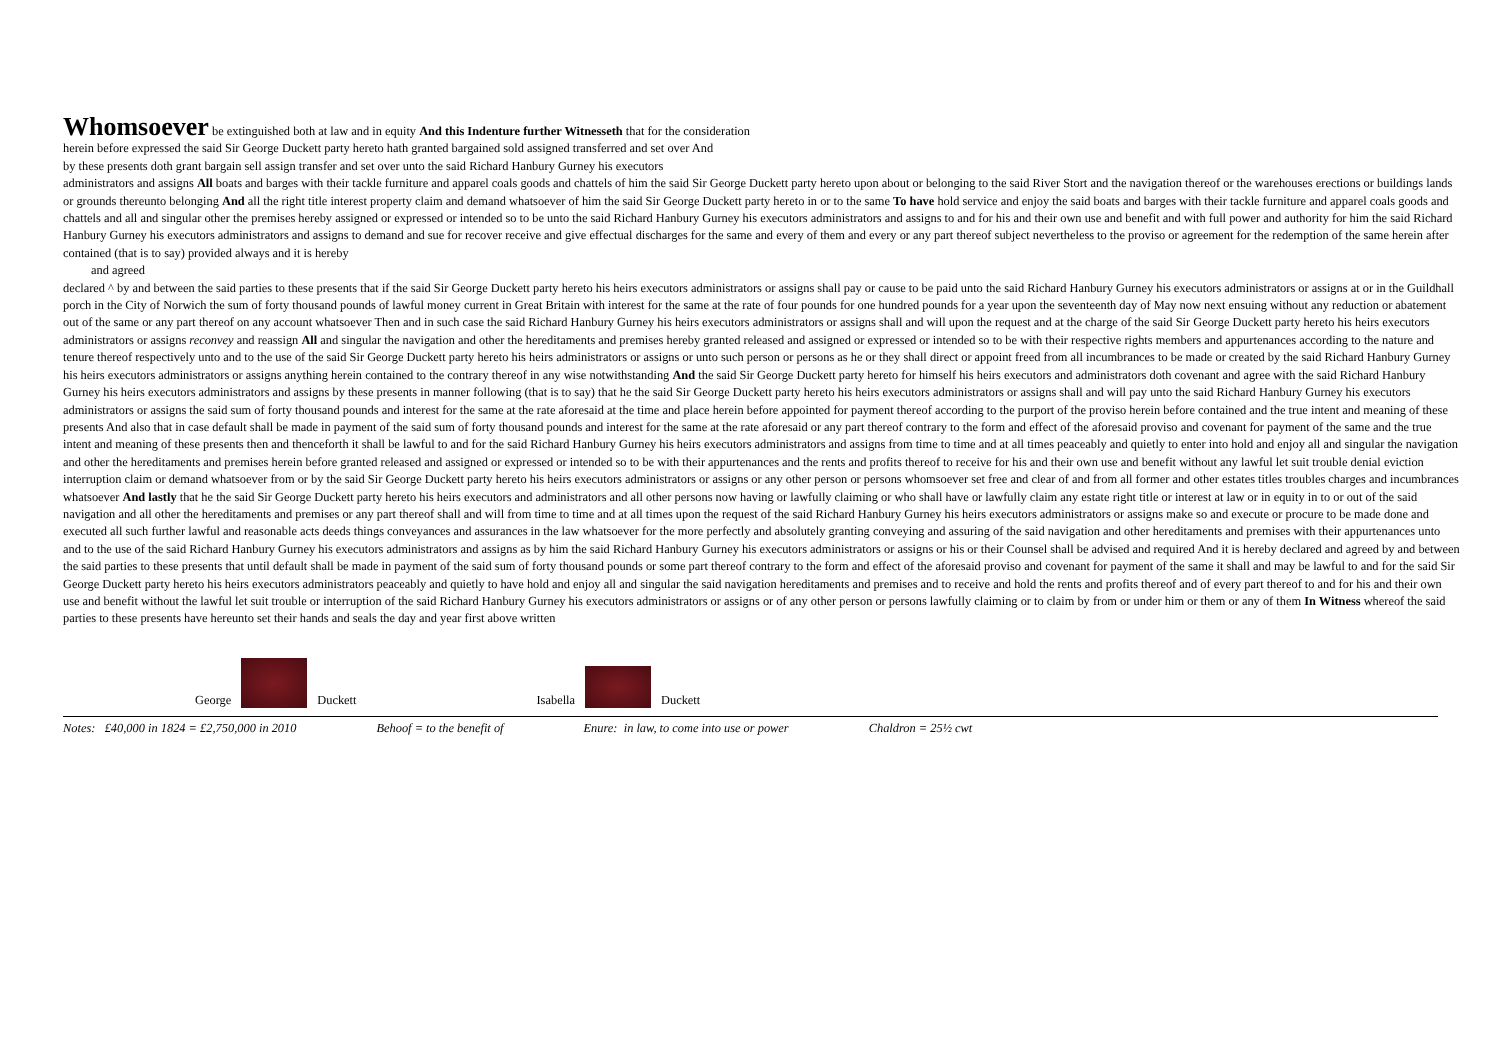Whomsoever be extinguished both at law and in equity And this Indenture further Witnesseth that for the consideration
herein before expressed the said Sir George Duckett party hereto hath granted bargained sold assigned transferred and set over And
by these presents doth grant bargain sell assign transfer and set over unto the said Richard Hanbury Gurney his executors
administrators and assigns All boats and barges with their tackle furniture and apparel coals goods and chattels of him the said Sir George Duckett party hereto upon about or belonging to the said River Stort and the navigation thereof or the warehouses erections or buildings lands or grounds thereunto belonging And all the right title interest property claim and demand whatsoever of him the said Sir George Duckett party hereto in or to the same To have hold service and enjoy the said boats and barges with their tackle furniture and apparel coals goods and chattels and all and singular other the premises hereby assigned or expressed or intended so to be unto the said Richard Hanbury Gurney his executors administrators and assigns to and for his and their own use and benefit and with full power and authority for him the said Richard Hanbury Gurney his executors administrators and assigns to demand and sue for recover receive and give effectual discharges for the same and every of them and every or any part thereof subject nevertheless to the proviso or agreement for the redemption of the same herein after contained (that is to say) provided always and it is hereby
and agreed
declared ^ by and between the said parties to these presents that if the said Sir George Duckett party hereto his heirs executors administrators or assigns shall pay or cause to be paid unto the said Richard Hanbury Gurney his executors administrators or assigns at or in the Guildhall porch in the City of Norwich the sum of forty thousand pounds of lawful money current in Great Britain with interest for the same at the rate of four pounds for one hundred pounds for a year upon the seventeenth day of May now next ensuing without any reduction or abatement out of the same or any part thereof on any account whatsoever Then and in such case the said Richard Hanbury Gurney his heirs executors administrators or assigns shall and will upon the request and at the charge of the said Sir George Duckett party hereto his heirs executors administrators or assigns reconvey and reassign All and singular the navigation and other the hereditaments and premises hereby granted released and assigned or expressed or intended so to be with their respective rights members and appurtenances according to the nature and tenure thereof respectively unto and to the use of the said Sir George Duckett party hereto his heirs administrators or assigns or unto such person or persons as he or they shall direct or appoint freed from all incumbrances to be made or created by the said Richard Hanbury Gurney his heirs executors administrators or assigns anything herein contained to the contrary thereof in any wise notwithstanding And the said Sir George Duckett party hereto for himself his heirs executors and administrators doth covenant and agree with the said Richard Hanbury Gurney his heirs executors administrators and assigns by these presents in manner following (that is to say) that he the said Sir George Duckett party hereto his heirs executors administrators or assigns shall and will pay unto the said Richard Hanbury Gurney his executors administrators or assigns the said sum of forty thousand pounds and interest for the same at the rate aforesaid at the time and place herein before appointed for payment thereof according to the purport of the proviso herein before contained and the true intent and meaning of these presents And also that in case default shall be made in payment of the said sum of forty thousand pounds and interest for the same at the rate aforesaid or any part thereof contrary to the form and effect of the aforesaid proviso and covenant for payment of the same and the true intent and meaning of these presents then and thenceforth it shall be lawful to and for the said Richard Hanbury Gurney his heirs executors administrators and assigns from time to time and at all times peaceably and quietly to enter into hold and enjoy all and singular the navigation and other the hereditaments and premises herein before granted released and assigned or expressed or intended so to be with their appurtenances and the rents and profits thereof to receive for his and their own use and benefit without any lawful let suit trouble denial eviction interruption claim or demand whatsoever from or by the said Sir George Duckett party hereto his heirs executors administrators or assigns or any other person or persons whomsoever set free and clear of and from all former and other estates titles troubles charges and incumbrances whatsoever And lastly that he the said Sir George Duckett party hereto his heirs executors and administrators and all other persons now having or lawfully claiming or who shall have or lawfully claim any estate right title or interest at law or in equity in to or out of the said navigation and all other the hereditaments and premises or any part thereof shall and will from time to time and at all times upon the request of the said Richard Hanbury Gurney his heirs executors administrators or assigns make so and execute or procure to be made done and executed all such further lawful and reasonable acts deeds things conveyances and assurances in the law whatsoever for the more perfectly and absolutely granting conveying and assuring of the said navigation and other hereditaments and premises with their appurtenances unto and to the use of the said Richard Hanbury Gurney his executors administrators and assigns as by him the said Richard Hanbury Gurney his executors administrators or assigns or his or their Counsel shall be advised and required And it is hereby declared and agreed by and between the said parties to these presents that until default shall be made in payment of the said sum of forty thousand pounds or some part thereof contrary to the form and effect of the aforesaid proviso and covenant for payment of the same it shall and may be lawful to and for the said Sir George Duckett party hereto his heirs executors administrators peaceably and quietly to have hold and enjoy all and singular the said navigation hereditaments and premises and to receive and hold the rents and profits thereof and of every part thereof to and for his and their own use and benefit without the lawful let suit trouble or interruption of the said Richard Hanbury Gurney his executors administrators or assigns or of any other person or persons lawfully claiming or to claim by from or under him or them or any of them In Witness whereof the said parties to these presents have hereunto set their hands and seals the day and year first above written
George Duckett Isabella Duckett
Notes: £40,000 in 1824 = £2,750,000 in 2010 Behoof = to the benefit of Enure: in law, to come into use or power Chaldron = 25½ cwt